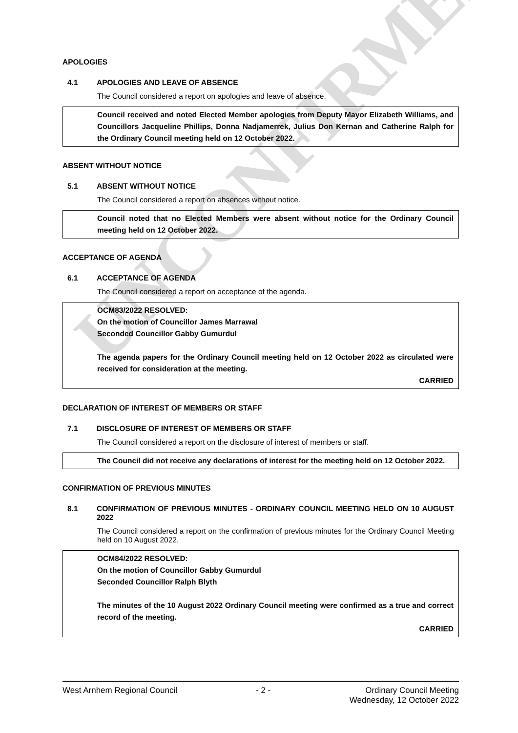UNCONFIRMED
APOLOGIES
4.1 APOLOGIES AND LEAVE OF ABSENCE
The Council considered a report on apologies and leave of absence.
Council received and noted Elected Member apologies from Deputy Mayor Elizabeth Williams, and Councillors Jacqueline Phillips, Donna Nadjamerrek, Julius Don Kernan and Catherine Ralph for the Ordinary Council meeting held on 12 October 2022.
ABSENT WITHOUT NOTICE
5.1 ABSENT WITHOUT NOTICE
The Council considered a report on absences without notice.
Council noted that no Elected Members were absent without notice for the Ordinary Council meeting held on 12 October 2022.
ACCEPTANCE OF AGENDA
6.1 ACCEPTANCE OF AGENDA
The Council considered a report on acceptance of the agenda.
OCM83/2022 RESOLVED:
On the motion of Councillor James Marrawal
Seconded Councillor Gabby Gumurdul
The agenda papers for the Ordinary Council meeting held on 12 October 2022 as circulated were received for consideration at the meeting.
CARRIED
DECLARATION OF INTEREST OF MEMBERS OR STAFF
7.1 DISCLOSURE OF INTEREST OF MEMBERS OR STAFF
The Council considered a report on the disclosure of interest of members or staff.
The Council did not receive any declarations of interest for the meeting held on 12 October 2022.
CONFIRMATION OF PREVIOUS MINUTES
8.1 CONFIRMATION OF PREVIOUS MINUTES - ORDINARY COUNCIL MEETING HELD ON 10 AUGUST 2022
The Council considered a report on the confirmation of previous minutes for the Ordinary Council Meeting held on 10 August 2022.
OCM84/2022 RESOLVED:
On the motion of Councillor Gabby Gumurdul
Seconded Councillor Ralph Blyth
The minutes of the 10 August 2022 Ordinary Council meeting were confirmed as a true and correct record of the meeting.
CARRIED
West Arnhem Regional Council - 2 - Ordinary Council Meeting
Wednesday, 12 October 2022